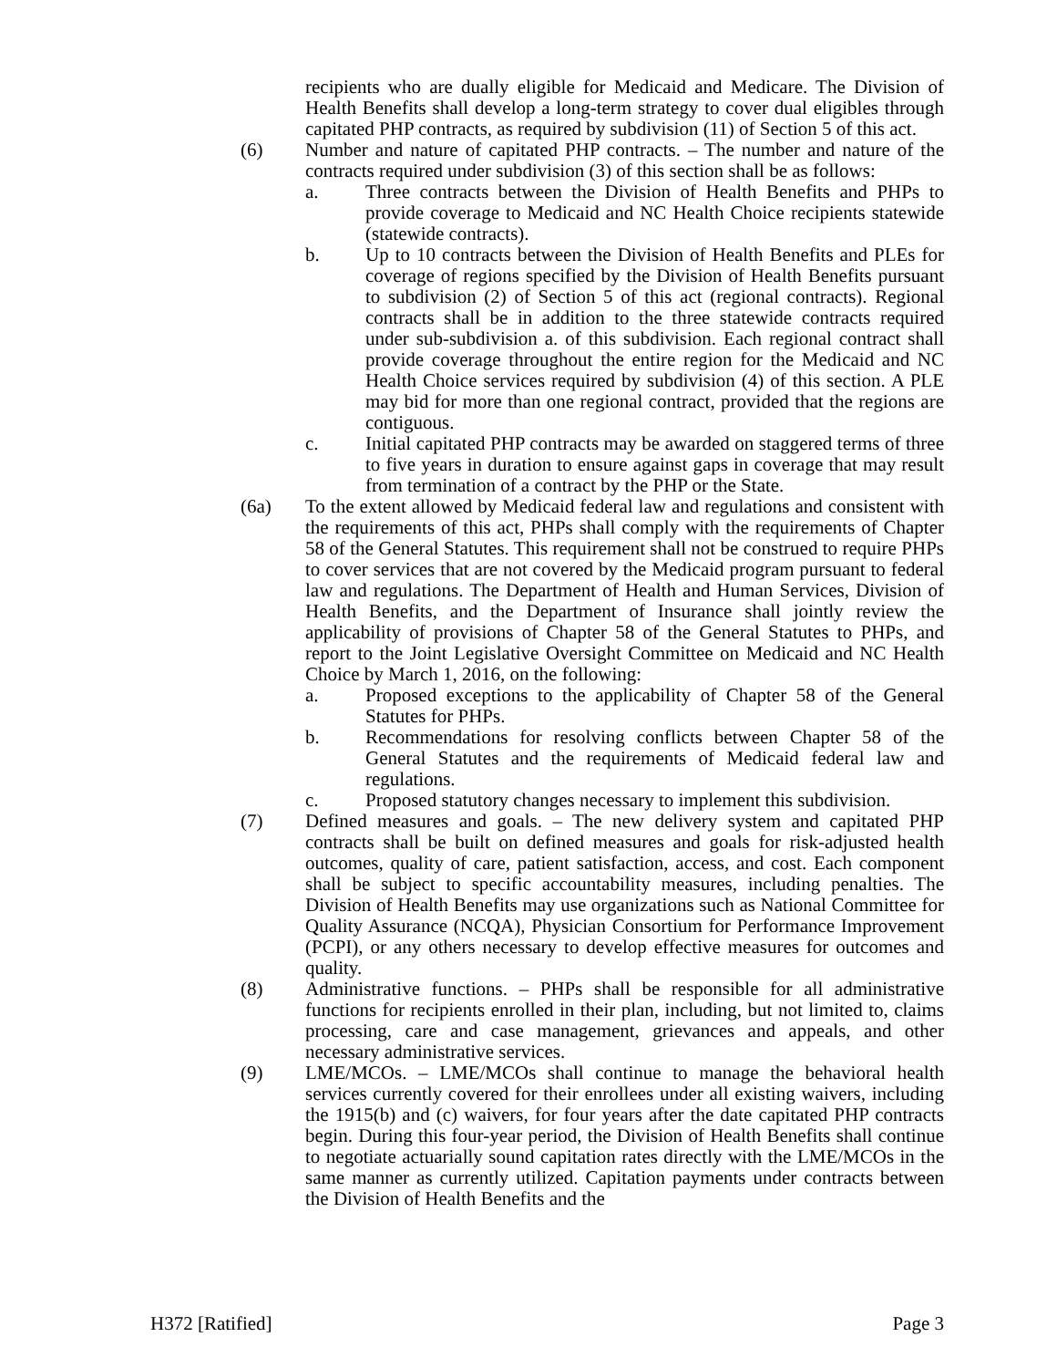recipients who are dually eligible for Medicaid and Medicare. The Division of Health Benefits shall develop a long-term strategy to cover dual eligibles through capitated PHP contracts, as required by subdivision (11) of Section 5 of this act.
(6) Number and nature of capitated PHP contracts. – The number and nature of the contracts required under subdivision (3) of this section shall be as follows:
a. Three contracts between the Division of Health Benefits and PHPs to provide coverage to Medicaid and NC Health Choice recipients statewide (statewide contracts).
b. Up to 10 contracts between the Division of Health Benefits and PLEs for coverage of regions specified by the Division of Health Benefits pursuant to subdivision (2) of Section 5 of this act (regional contracts). Regional contracts shall be in addition to the three statewide contracts required under sub-subdivision a. of this subdivision. Each regional contract shall provide coverage throughout the entire region for the Medicaid and NC Health Choice services required by subdivision (4) of this section. A PLE may bid for more than one regional contract, provided that the regions are contiguous.
c. Initial capitated PHP contracts may be awarded on staggered terms of three to five years in duration to ensure against gaps in coverage that may result from termination of a contract by the PHP or the State.
(6a) To the extent allowed by Medicaid federal law and regulations and consistent with the requirements of this act, PHPs shall comply with the requirements of Chapter 58 of the General Statutes. This requirement shall not be construed to require PHPs to cover services that are not covered by the Medicaid program pursuant to federal law and regulations. The Department of Health and Human Services, Division of Health Benefits, and the Department of Insurance shall jointly review the applicability of provisions of Chapter 58 of the General Statutes to PHPs, and report to the Joint Legislative Oversight Committee on Medicaid and NC Health Choice by March 1, 2016, on the following:
a. Proposed exceptions to the applicability of Chapter 58 of the General Statutes for PHPs.
b. Recommendations for resolving conflicts between Chapter 58 of the General Statutes and the requirements of Medicaid federal law and regulations.
c. Proposed statutory changes necessary to implement this subdivision.
(7) Defined measures and goals. – The new delivery system and capitated PHP contracts shall be built on defined measures and goals for risk-adjusted health outcomes, quality of care, patient satisfaction, access, and cost. Each component shall be subject to specific accountability measures, including penalties. The Division of Health Benefits may use organizations such as National Committee for Quality Assurance (NCQA), Physician Consortium for Performance Improvement (PCPI), or any others necessary to develop effective measures for outcomes and quality.
(8) Administrative functions. – PHPs shall be responsible for all administrative functions for recipients enrolled in their plan, including, but not limited to, claims processing, care and case management, grievances and appeals, and other necessary administrative services.
(9) LME/MCOs. – LME/MCOs shall continue to manage the behavioral health services currently covered for their enrollees under all existing waivers, including the 1915(b) and (c) waivers, for four years after the date capitated PHP contracts begin. During this four-year period, the Division of Health Benefits shall continue to negotiate actuarially sound capitation rates directly with the LME/MCOs in the same manner as currently utilized. Capitation payments under contracts between the Division of Health Benefits and the
H372 [Ratified] Page 3